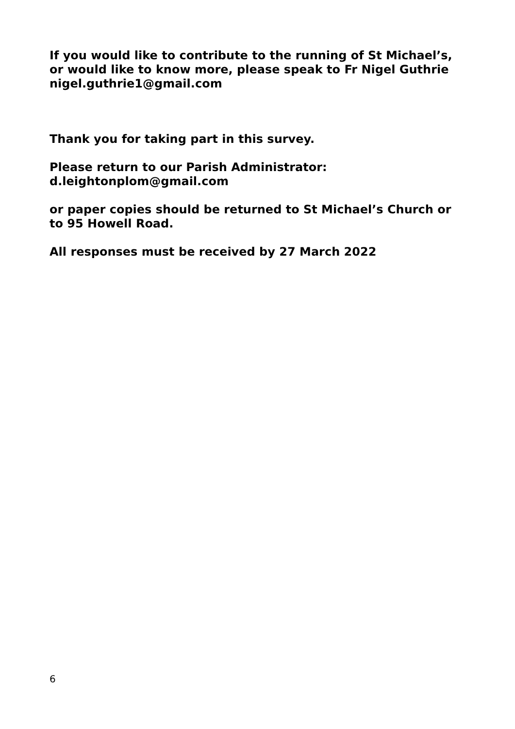If you would like to contribute to the running of St Michael’s, or would like to know more, please speak to Fr Nigel Guthrie nigel.guthrie1@gmail.com
Thank you for taking part in this survey.
Please return to our Parish Administrator:
d.leightonplom@gmail.com
or paper copies should be returned to St Michael’s Church or to 95 Howell Road.
All responses must be received by 27 March 2022
6